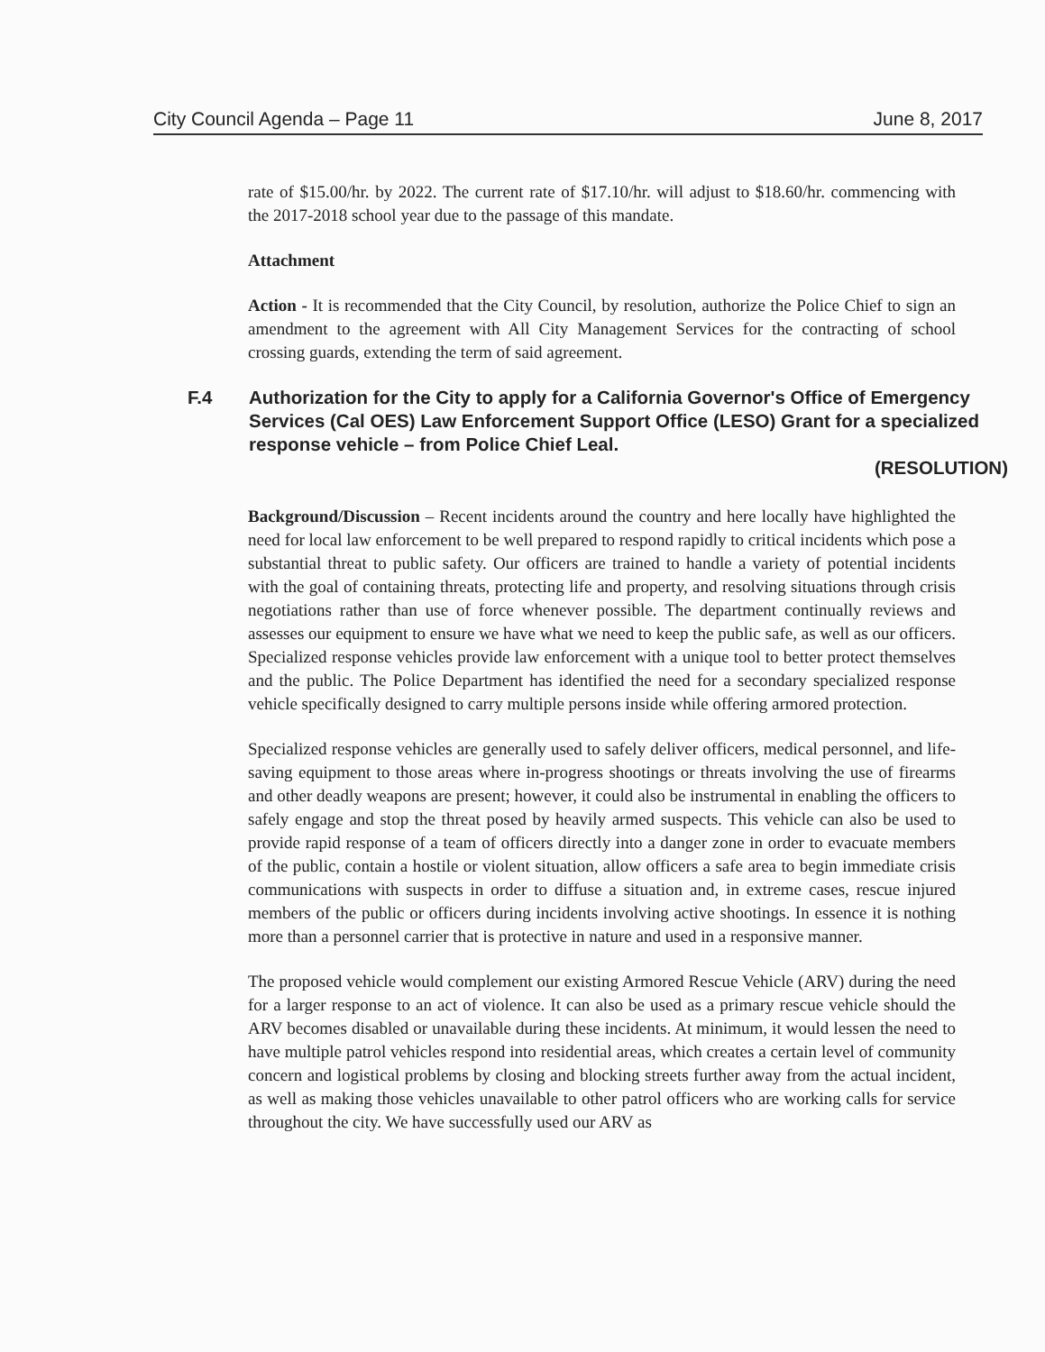City Council Agenda – Page 11 June 8, 2017
rate of $15.00/hr. by 2022. The current rate of $17.10/hr. will adjust to $18.60/hr. commencing with the 2017-2018 school year due to the passage of this mandate.
Attachment
Action - It is recommended that the City Council, by resolution, authorize the Police Chief to sign an amendment to the agreement with All City Management Services for the contracting of school crossing guards, extending the term of said agreement.
F.4 Authorization for the City to apply for a California Governor's Office of Emergency Services (Cal OES) Law Enforcement Support Office (LESO) Grant for a specialized response vehicle – from Police Chief Leal.
(RESOLUTION)
Background/Discussion – Recent incidents around the country and here locally have highlighted the need for local law enforcement to be well prepared to respond rapidly to critical incidents which pose a substantial threat to public safety. Our officers are trained to handle a variety of potential incidents with the goal of containing threats, protecting life and property, and resolving situations through crisis negotiations rather than use of force whenever possible. The department continually reviews and assesses our equipment to ensure we have what we need to keep the public safe, as well as our officers. Specialized response vehicles provide law enforcement with a unique tool to better protect themselves and the public. The Police Department has identified the need for a secondary specialized response vehicle specifically designed to carry multiple persons inside while offering armored protection.
Specialized response vehicles are generally used to safely deliver officers, medical personnel, and life-saving equipment to those areas where in-progress shootings or threats involving the use of firearms and other deadly weapons are present; however, it could also be instrumental in enabling the officers to safely engage and stop the threat posed by heavily armed suspects. This vehicle can also be used to provide rapid response of a team of officers directly into a danger zone in order to evacuate members of the public, contain a hostile or violent situation, allow officers a safe area to begin immediate crisis communications with suspects in order to diffuse a situation and, in extreme cases, rescue injured members of the public or officers during incidents involving active shootings. In essence it is nothing more than a personnel carrier that is protective in nature and used in a responsive manner.
The proposed vehicle would complement our existing Armored Rescue Vehicle (ARV) during the need for a larger response to an act of violence. It can also be used as a primary rescue vehicle should the ARV becomes disabled or unavailable during these incidents. At minimum, it would lessen the need to have multiple patrol vehicles respond into residential areas, which creates a certain level of community concern and logistical problems by closing and blocking streets further away from the actual incident, as well as making those vehicles unavailable to other patrol officers who are working calls for service throughout the city. We have successfully used our ARV as